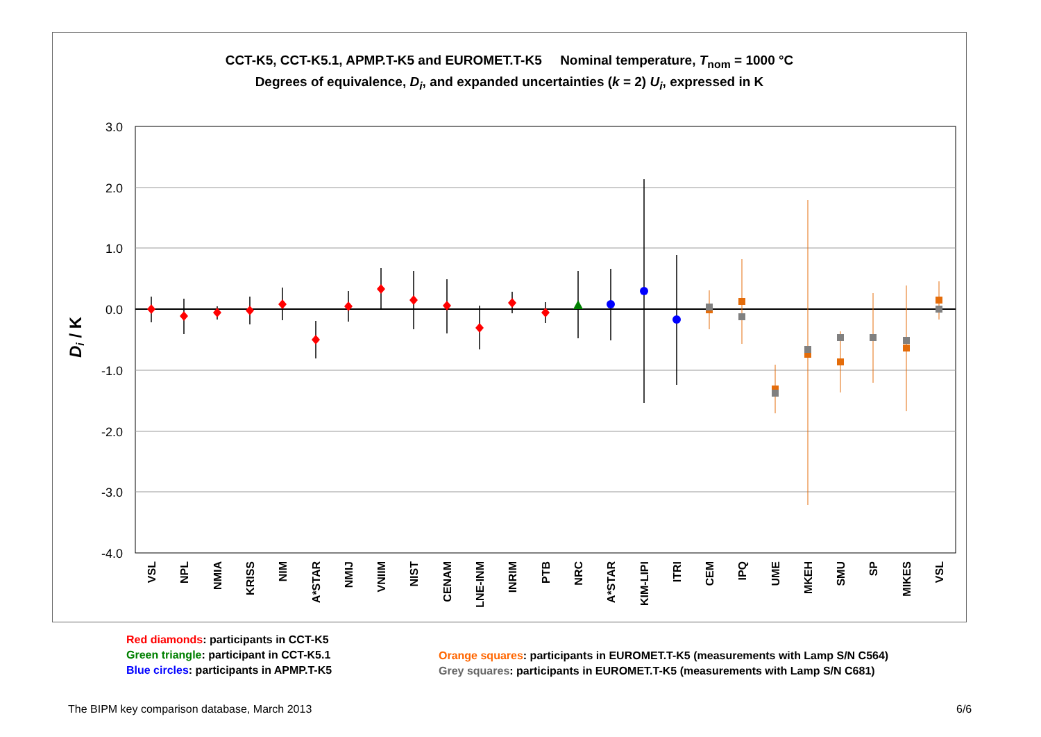CCT-K5, CCT-K5.1, APMP.T-K5 and EUROMET.T-K5 Nominal temperature, T<sub>nom</sub> = 1000 °C
Degrees of equivalence, D<sub>i</sub>, and expanded uncertainties (k = 2) U<sub>i</sub>, expressed in K
3.0
2.0
1.0
0.0
-1.0
-2.0
-3.0
-4.0
Di / K
VSL
NPL
NMIA
KRISS
NIM
A*STAR
NMIJ
VNIIM
NIST
CENAM
LNE-INM
INRIM
PTB
NRC
A*STAR
KIM-LIPI
ITRI
CEM
IPQ
UME
MKEH
SMU
SP
MIKES
VSL
Red diamonds: participants in CCT-K5
Green triangle: participant in CCT-K5.1
Blue circles: participants in APMP.T-K5
Orange squares: participants in EUROMET.T-K5 (measurements with Lamp S/N C564)
Grey squares: participants in EUROMET.T-K5 (measurements with Lamp S/N C681)
The BIPM key comparison database, March 2013
6/6